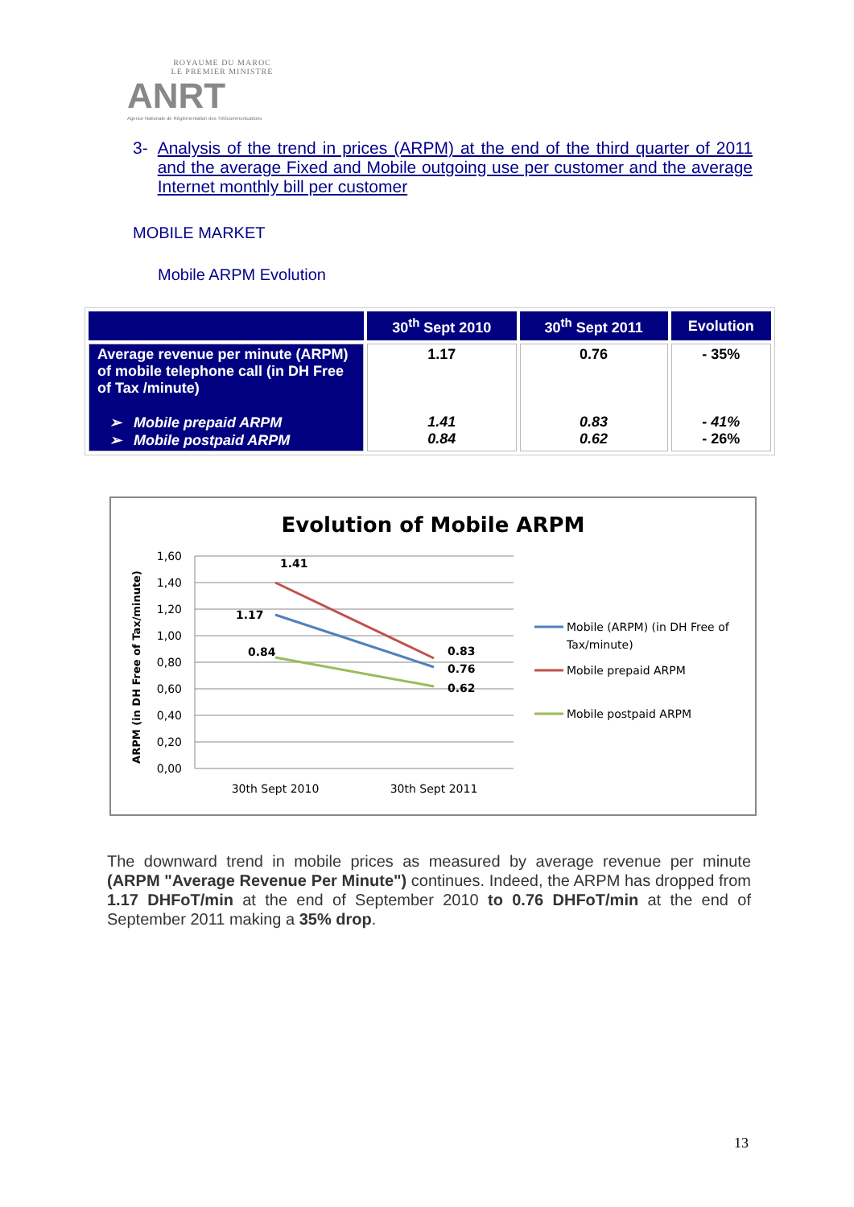ROYAUME DU MAROC
LE PREMIER MINISTRE
ANRT
Agence Nationale de Réglementation des Télécommunications
3- Analysis of the trend in prices (ARPM) at the end of the third quarter of 2011 and the average Fixed and Mobile outgoing use per customer and the average Internet monthly bill per customer
MOBILE MARKET
Mobile ARPM Evolution
| | 30<sup>th</sup> Sept 2010 | 30<sup>th</sup> Sept 2011 | Evolution |
| --- | --- | --- | --- |
| Average revenue per minute (ARPM) of mobile telephone call (in DH Free of Tax /minute) ➢ Mobile prepaid ARPM ➢ Mobile postpaid ARPM | 1.17 1.41 0.84 | 0.76 0.83 0.62 | - 35% - 41% - 26% |
Evolution of Mobile ARPM
ARPM (in DH Free of Tax/minute)
1,60
1,40
1,20
1,00
0,80
0,60
0,40
0,20
0,00
1.41
1.17
0.84
0.83
0.76
0.62
30th Sept 2010
30th Sept 2011
Mobile (ARPM) (in DH Free of
Tax/minute)
Mobile prepaid ARPM
Mobile postpaid ARPM
The downward trend in mobile prices as measured by average revenue per minute (ARPM "Average Revenue Per Minute") continues. Indeed, the ARPM has dropped from 1.17 DHFoT/min at the end of September 2010 to 0.76 DHFoT/min at the end of September 2011 making a 35% drop.
13